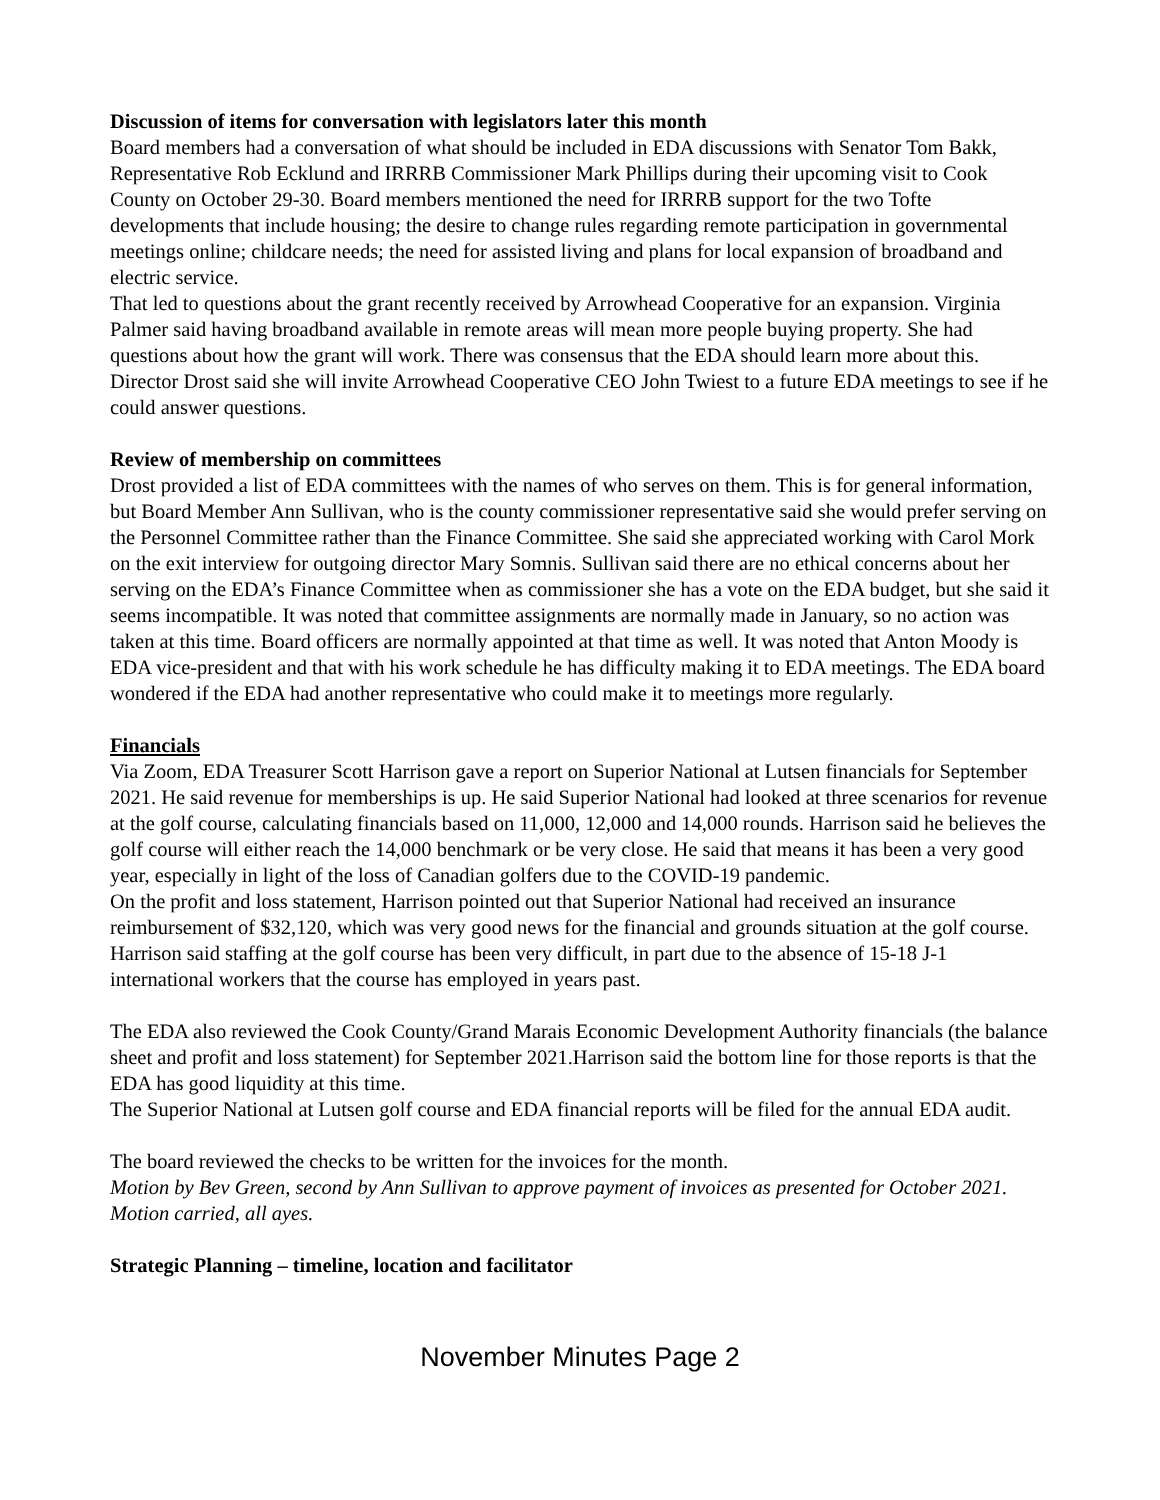Discussion of items for conversation with legislators later this month
Board members had a conversation of what should be included in EDA discussions with Senator Tom Bakk, Representative Rob Ecklund and IRRRB Commissioner Mark Phillips during their upcoming visit to Cook County on October 29-30. Board members mentioned the need for IRRRB support for the two Tofte developments that include housing; the desire to change rules regarding remote participation in governmental meetings online; childcare needs; the need for assisted living and plans for local expansion of broadband and electric service.
That led to questions about the grant recently received by Arrowhead Cooperative for an expansion. Virginia Palmer said having broadband available in remote areas will mean more people buying property. She had questions about how the grant will work. There was consensus that the EDA should learn more about this. Director Drost said she will invite Arrowhead Cooperative CEO John Twiest to a future EDA meetings to see if he could answer questions.
Review of membership on committees
Drost provided a list of EDA committees with the names of who serves on them. This is for general information, but Board Member Ann Sullivan, who is the county commissioner representative said she would prefer serving on the Personnel Committee rather than the Finance Committee. She said she appreciated working with Carol Mork on the exit interview for outgoing director Mary Somnis. Sullivan said there are no ethical concerns about her serving on the EDA’s Finance Committee when as commissioner she has a vote on the EDA budget, but she said it seems incompatible. It was noted that committee assignments are normally made in January, so no action was taken at this time. Board officers are normally appointed at that time as well. It was noted that Anton Moody is EDA vice-president and that with his work schedule he has difficulty making it to EDA meetings. The EDA board wondered if the EDA had another representative who could make it to meetings more regularly.
Financials
Via Zoom, EDA Treasurer Scott Harrison gave a report on Superior National at Lutsen financials for September 2021. He said revenue for memberships is up. He said Superior National had looked at three scenarios for revenue at the golf course, calculating financials based on 11,000, 12,000 and 14,000 rounds. Harrison said he believes the golf course will either reach the 14,000 benchmark or be very close. He said that means it has been a very good year, especially in light of the loss of Canadian golfers due to the COVID-19 pandemic.
On the profit and loss statement, Harrison pointed out that Superior National had received an insurance reimbursement of $32,120, which was very good news for the financial and grounds situation at the golf course.
Harrison said staffing at the golf course has been very difficult, in part due to the absence of 15-18 J-1 international workers that the course has employed in years past.
The EDA also reviewed the Cook County/Grand Marais Economic Development Authority financials (the balance sheet and profit and loss statement) for September 2021.Harrison said the bottom line for those reports is that the EDA has good liquidity at this time.
The Superior National at Lutsen golf course and EDA financial reports will be filed for the annual EDA audit.
The board reviewed the checks to be written for the invoices for the month.
Motion by Bev Green, second by Ann Sullivan to approve payment of invoices as presented for October 2021. Motion carried, all ayes.
Strategic Planning – timeline, location and facilitator
November Minutes Page 2